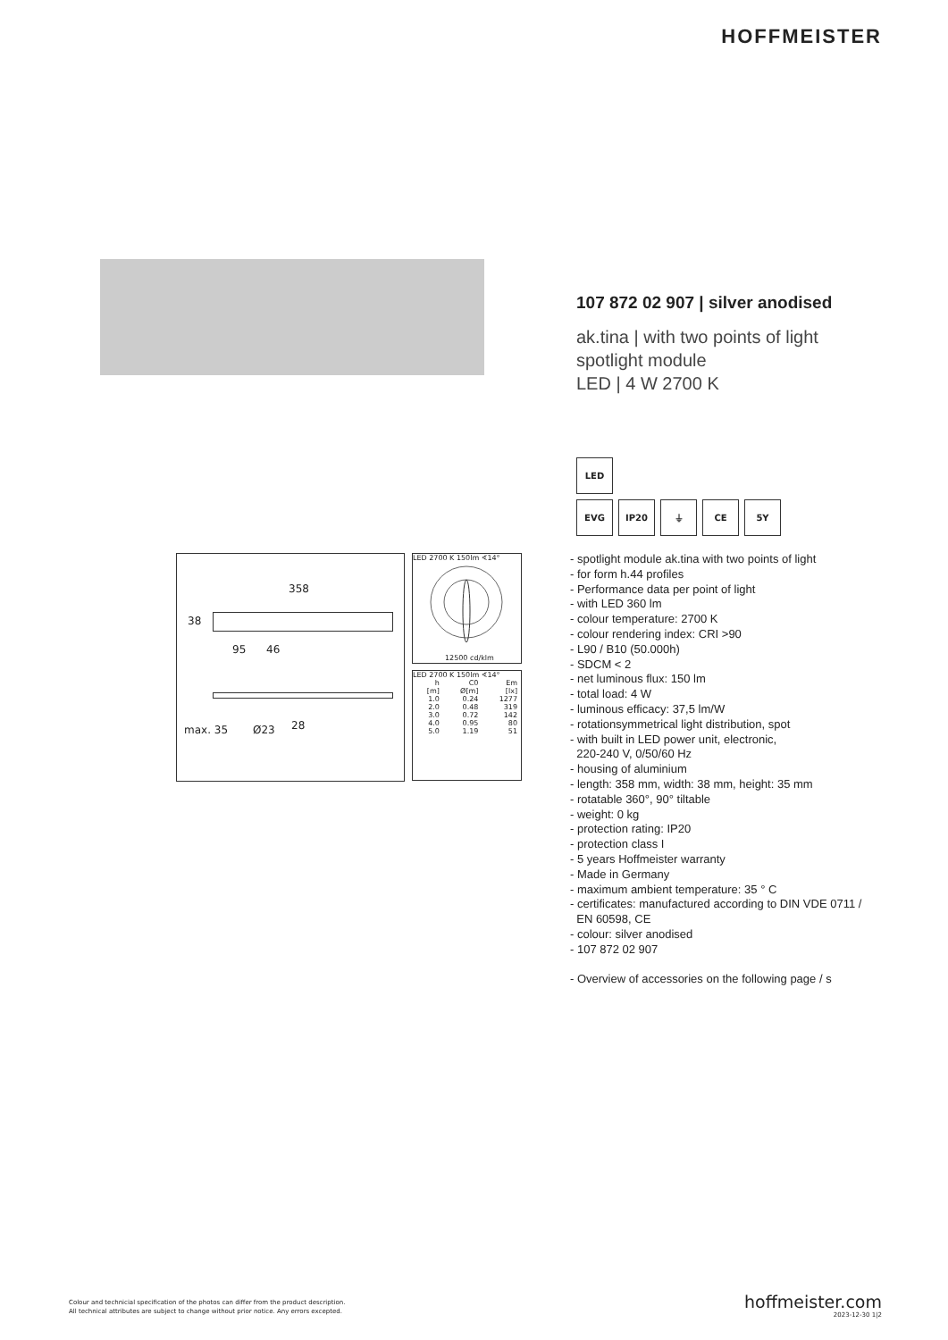HOFFMEISTER
107 872 02 907 | silver anodised
ak.tina | with two points of light
spotlight module
LED | 4 W 2700 K
LED
EVG IP20 ⏚ CE 5Y
- spotlight module ak.tina with two points of light
- for form h.44 profiles
- Performance data per point of light
- with LED 360 lm
- colour temperature: 2700 K
- colour rendering index: CRI >90
- L90 / B10 (50.000h)
- SDCM < 2
- net luminous flux: 150 lm
- total load: 4 W
- luminous efficacy: 37,5 lm/W
- rotationsymmetrical light distribution, spot
- with built in LED power unit, electronic,
220-240 V, 0/50/60 Hz
- housing of aluminium
- length: 358 mm, width: 38 mm, height: 35 mm
- rotatable 360°, 90° tiltable
- weight: 0 kg
- protection rating: IP20
- protection class I
- 5 years Hoffmeister warranty
- Made in Germany
- maximum ambient temperature: 35 ° C
- certificates: manufactured according to DIN VDE 0711 /
EN 60598, CE
- colour: silver anodised
- 107 872 02 907
- Overview of accessories on the following page / s
358
38
95 46
max. 35 Ø23 28
LED 2700 K 150lm ∢14°
12500 cd/klm
LED 2700 K 150lm ∢14°
| h | C0 | Em |
| --- | --- | --- |
| [m] | Ø[m] | [lx] |
| 1.0 | 0.24 | 1277 |
| 2.0 | 0.48 | 319 |
| 3.0 | 0.72 | 142 |
| 4.0 | 0.95 | 80 |
| 5.0 | 1.19 | 51 |
Colour and technicial specification of the photos can differ from the product description.
All technical attributes are subject to change without prior notice. Any errors excepted.
hoffmeister.com
2023-12-30 1|2